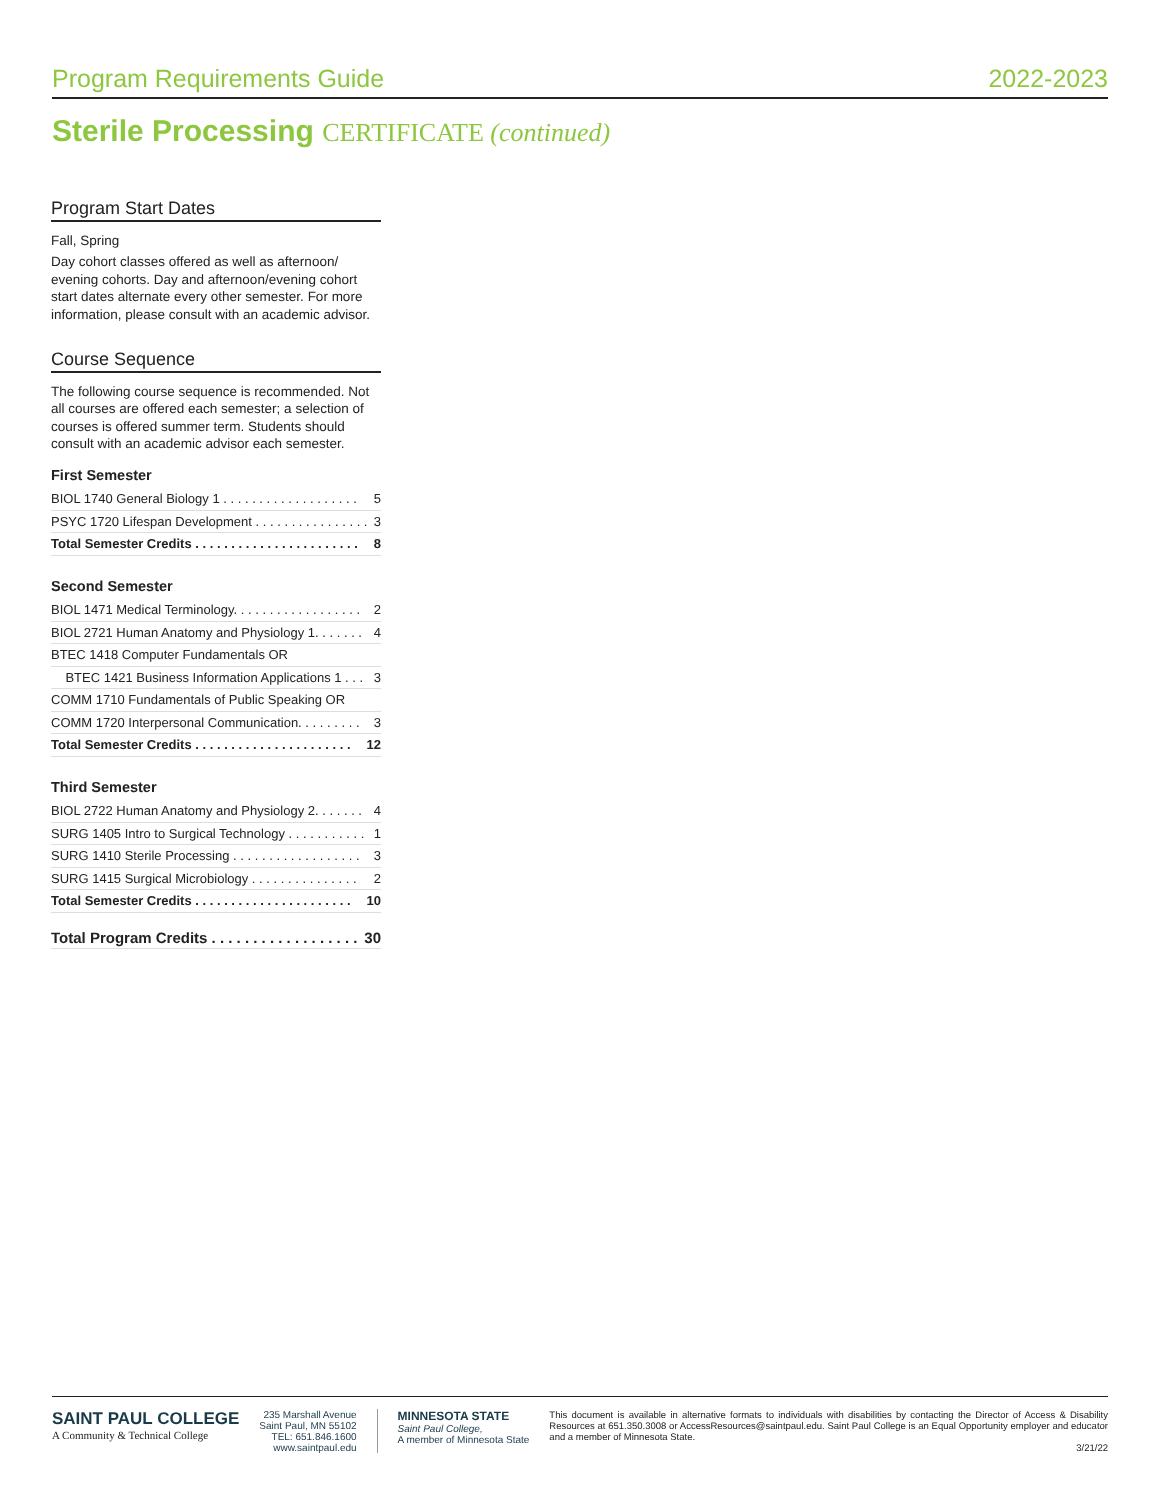Program Requirements Guide 2022-2023
Sterile Processing CERTIFICATE (continued)
Program Start Dates
Fall, Spring
Day cohort classes offered as well as afternoon/ evening cohorts. Day and afternoon/evening cohort start dates alternate every other semester. For more information, please consult with an academic advisor.
Course Sequence
The following course sequence is recommended. Not all courses are offered each semester; a selection of courses is offered summer term. Students should consult with an academic advisor each semester.
First Semester
| BIOL 1740 General Biology 1 . . . . . . . . . . . . . . . . . . . | 5 |
| PSYC 1720 Lifespan Development . . . . . . . . . . . . . . . . | 3 |
| Total Semester Credits . . . . . . . . . . . . . . . . . . . . . . . | 8 |
Second Semester
| BIOL 1471 Medical Terminology. . . . . . . . . . . . . . . . . . | 2 |
| BIOL 2721 Human Anatomy and Physiology 1. . . . . . . | 4 |
| BTEC 1418 Computer Fundamentals OR | |
| BTEC 1421 Business Information Applications 1 . . . | 3 |
| COMM 1710 Fundamentals of Public Speaking OR | |
| COMM 1720 Interpersonal Communication. . . . . . . . . | 3 |
| Total Semester Credits . . . . . . . . . . . . . . . . . . . . . . | 12 |
Third Semester
| BIOL 2722 Human Anatomy and Physiology 2. . . . . . . | 4 |
| SURG 1405 Intro to Surgical Technology . . . . . . . . . . . | 1 |
| SURG 1410 Sterile Processing . . . . . . . . . . . . . . . . . . | 3 |
| SURG 1415 Surgical Microbiology . . . . . . . . . . . . . . . | 2 |
| Total Semester Credits . . . . . . . . . . . . . . . . . . . . . . | 10 |
| Total Program Credits . . . . . . . . . . . . . . . . . . | 30 |
SAINT PAUL COLLEGE
A Community & Technical College
235 Marshall Avenue
Saint Paul, MN 55102
TEL: 651.846.1600
www.saintpaul.edu
MINNESOTA STATE
Saint Paul College,
A member of Minnesota State
This document is available in alternative formats to individuals with disabilities by contacting the Director of Access & Disability Resources at 651.350.3008 or AccessResources@saintpaul.edu. Saint Paul College is an Equal Opportunity employer and educator and a member of Minnesota State.
3/21/22